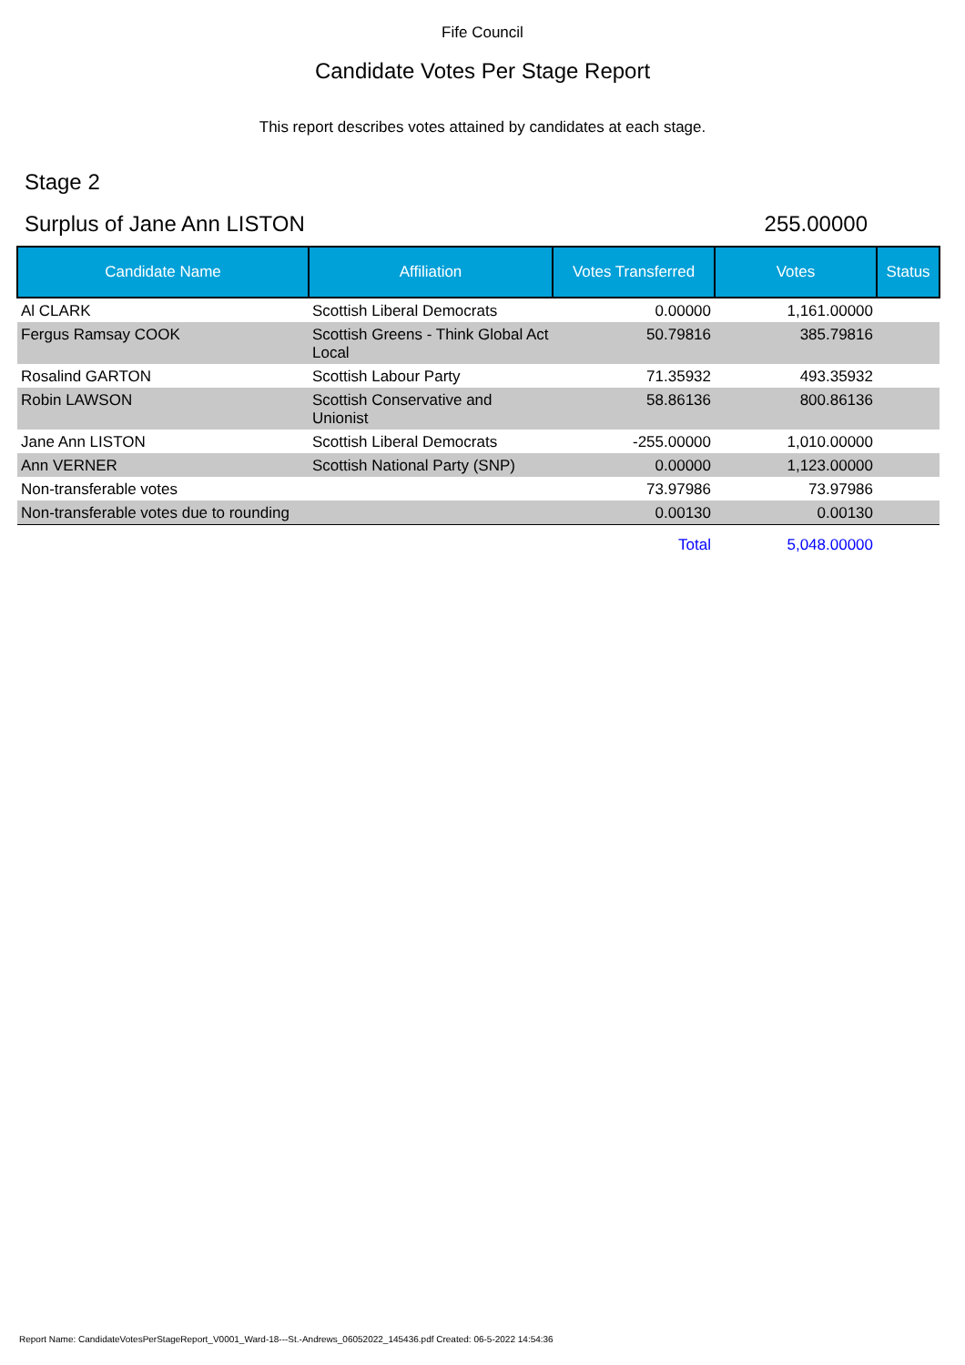Fife Council
Candidate Votes Per Stage Report
This report describes votes attained by candidates at each stage.
Stage 2
Surplus of Jane Ann LISTON 255.00000
| Candidate Name | Affiliation | Votes Transferred | Votes | Status |
| --- | --- | --- | --- | --- |
| Al CLARK | Scottish Liberal Democrats | 0.00000 | 1,161.00000 | |
| Fergus Ramsay COOK | Scottish Greens - Think Global Act Local | 50.79816 | 385.79816 | |
| Rosalind GARTON | Scottish Labour Party | 71.35932 | 493.35932 | |
| Robin LAWSON | Scottish Conservative and Unionist | 58.86136 | 800.86136 | |
| Jane Ann LISTON | Scottish Liberal Democrats | -255.00000 | 1,010.00000 | |
| Ann VERNER | Scottish National Party (SNP) | 0.00000 | 1,123.00000 | |
| Non-transferable votes | | 73.97986 | 73.97986 | |
| Non-transferable votes due to rounding | | 0.00130 | 0.00130 | |
| | | Total | 5,048.00000 | |
Report Name: CandidateVotesPerStageReport_V0001_Ward-18---St.-Andrews_06052022_145436.pdf Created: 06-5-2022 14:54:36